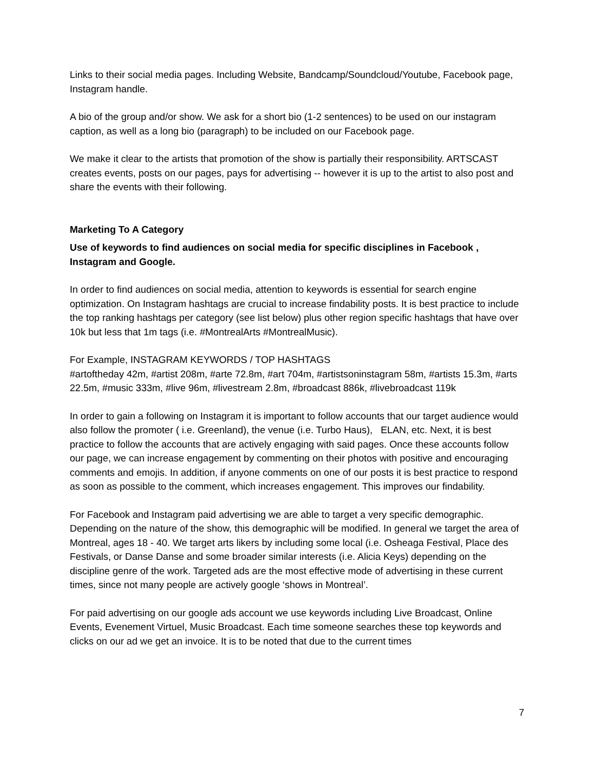Links to their social media pages. Including Website, Bandcamp/Soundcloud/Youtube, Facebook page, Instagram handle.
A bio of the group and/or show. We ask for a short bio (1-2 sentences) to be used on our instagram caption, as well as a long bio (paragraph) to be included on our Facebook page.
We make it clear to the artists that promotion of the show is partially their responsibility. ARTSCAST creates events, posts on our pages, pays for advertising -- however it is up to the artist to also post and share the events with their following.
Marketing To A Category
Use of keywords to find audiences on social media for specific disciplines in Facebook , Instagram and Google.
In order to find audiences on social media, attention to keywords is essential for search engine optimization. On Instagram hashtags are crucial to increase findability posts. It is best practice to include the top ranking hashtags per category (see list below) plus other region specific hashtags that have over 10k but less that 1m tags (i.e. #MontrealArts #MontrealMusic).
For Example, INSTAGRAM KEYWORDS / TOP HASHTAGS
#artoftheday 42m, #artist 208m, #arte 72.8m, #art 704m, #artistsoninstagram 58m, #artists 15.3m, #arts 22.5m, #music 333m, #live 96m, #livestream 2.8m, #broadcast 886k, #livebroadcast 119k
In order to gain a following on Instagram it is important to follow accounts that our target audience would also follow the promoter ( i.e. Greenland), the venue (i.e. Turbo Haus), ELAN, etc. Next, it is best practice to follow the accounts that are actively engaging with said pages. Once these accounts follow our page, we can increase engagement by commenting on their photos with positive and encouraging comments and emojis. In addition, if anyone comments on one of our posts it is best practice to respond as soon as possible to the comment, which increases engagement. This improves our findability.
For Facebook and Instagram paid advertising we are able to target a very specific demographic. Depending on the nature of the show, this demographic will be modified. In general we target the area of Montreal, ages 18 - 40. We target arts likers by including some local (i.e. Osheaga Festival, Place des Festivals, or Danse Danse and some broader similar interests (i.e. Alicia Keys) depending on the discipline genre of the work. Targeted ads are the most effective mode of advertising in these current times, since not many people are actively google ‘shows in Montreal’.
For paid advertising on our google ads account we use keywords including Live Broadcast, Online Events, Evenement Virtuel, Music Broadcast. Each time someone searches these top keywords and clicks on our ad we get an invoice. It is to be noted that due to the current times
7